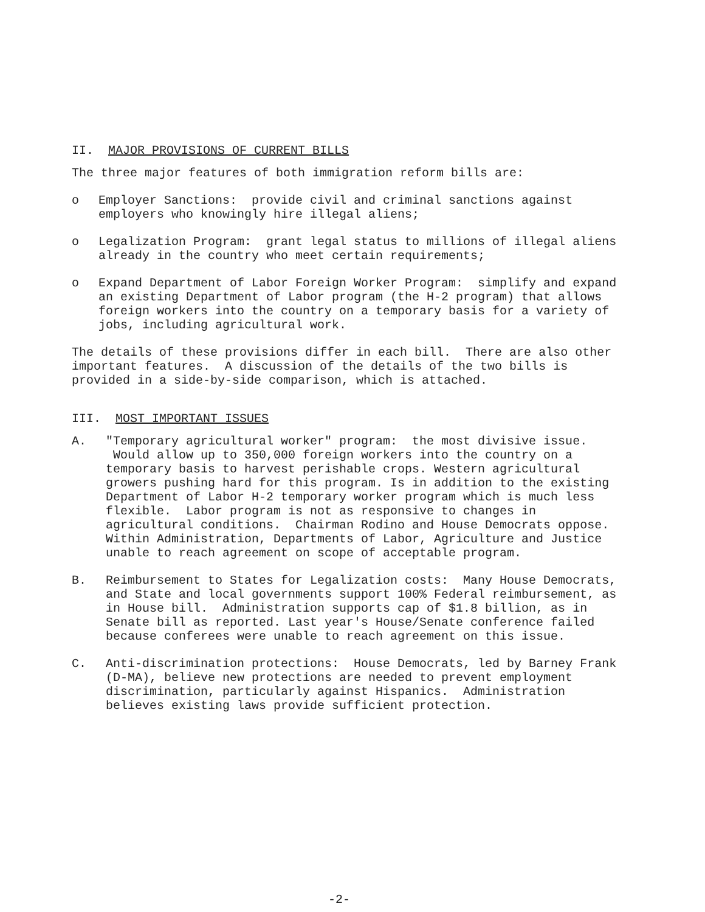II. MAJOR PROVISIONS OF CURRENT BILLS
The three major features of both immigration reform bills are:
o Employer Sanctions: provide civil and criminal sanctions against employers who knowingly hire illegal aliens;
o Legalization Program: grant legal status to millions of illegal aliens already in the country who meet certain requirements;
o Expand Department of Labor Foreign Worker Program: simplify and expand an existing Department of Labor program (the H-2 program) that allows foreign workers into the country on a temporary basis for a variety of jobs, including agricultural work.
The details of these provisions differ in each bill. There are also other important features. A discussion of the details of the two bills is provided in a side-by-side comparison, which is attached.
III. MOST IMPORTANT ISSUES
A. "Temporary agricultural worker" program: the most divisive issue. Would allow up to 350,000 foreign workers into the country on a temporary basis to harvest perishable crops. Western agricultural growers pushing hard for this program. Is in addition to the existing Department of Labor H-2 temporary worker program which is much less flexible. Labor program is not as responsive to changes in agricultural conditions. Chairman Rodino and House Democrats oppose. Within Administration, Departments of Labor, Agriculture and Justice unable to reach agreement on scope of acceptable program.
B. Reimbursement to States for Legalization costs: Many House Democrats, and State and local governments support 100% Federal reimbursement, as in House bill. Administration supports cap of $1.8 billion, as in Senate bill as reported. Last year's House/Senate conference failed because conferees were unable to reach agreement on this issue.
C. Anti-discrimination protections: House Democrats, led by Barney Frank (D-MA), believe new protections are needed to prevent employment discrimination, particularly against Hispanics. Administration believes existing laws provide sufficient protection.
-2-